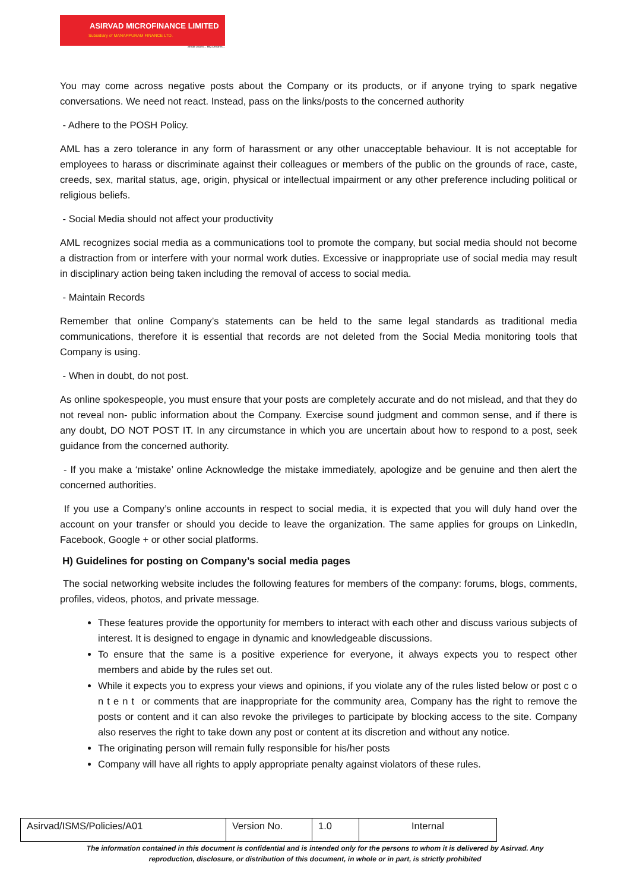ASIRVAD MICROFINANCE LIMITED
Subsidiary of MANAPPURAM FINANCE LTD.
Small Loans... Big Dreams...
You may come across negative posts about the Company or its products, or if anyone trying to spark negative conversations. We need not react. Instead, pass on the links/posts to the concerned authority
- Adhere to the POSH Policy.
AML has a zero tolerance in any form of harassment or any other unacceptable behaviour. It is not acceptable for employees to harass or discriminate against their colleagues or members of the public on the grounds of race, caste, creeds, sex, marital status, age, origin, physical or intellectual impairment or any other preference including political or religious beliefs.
- Social Media should not affect your productivity
AML recognizes social media as a communications tool to promote the company, but social media should not become a distraction from or interfere with your normal work duties. Excessive or inappropriate use of social media may result in disciplinary action being taken including the removal of access to social media.
- Maintain Records
Remember that online Company’s statements can be held to the same legal standards as traditional media communications, therefore it is essential that records are not deleted from the Social Media monitoring tools that Company is using.
- When in doubt, do not post.
As online spokespeople, you must ensure that your posts are completely accurate and do not mislead, and that they do not reveal non- public information about the Company. Exercise sound judgment and common sense, and if there is any doubt, DO NOT POST IT. In any circumstance in which you are uncertain about how to respond to a post, seek guidance from the concerned authority.
- If you make a ‘mistake’ online Acknowledge the mistake immediately, apologize and be genuine and then alert the concerned authorities.
If you use a Company’s online accounts in respect to social media, it is expected that you will duly hand over the account on your transfer or should you decide to leave the organization. The same applies for groups on LinkedIn, Facebook, Google + or other social platforms.
H) Guidelines for posting on Company’s social media pages
The social networking website includes the following features for members of the company: forums, blogs, comments, profiles, videos, photos, and private message.
These features provide the opportunity for members to interact with each other and discuss various subjects of interest. It is designed to engage in dynamic and knowledgeable discussions.
To ensure that the same is a positive experience for everyone, it always expects you to respect other members and abide by the rules set out.
While it expects you to express your views and opinions, if you violate any of the rules listed below or post c o n t e n t or comments that are inappropriate for the community area, Company has the right to remove the posts or content and it can also revoke the privileges to participate by blocking access to the site. Company also reserves the right to take down any post or content at its discretion and without any notice.
The originating person will remain fully responsible for his/her posts
Company will have all rights to apply appropriate penalty against violators of these rules.
| Asirvad/ISMS/Policies/A01 | Version No. | 1.0 | Internal |
The information contained in this document is confidential and is intended only for the persons to whom it is delivered by Asirvad. Any
reproduction, disclosure, or distribution of this document, in whole or in part, is strictly prohibited